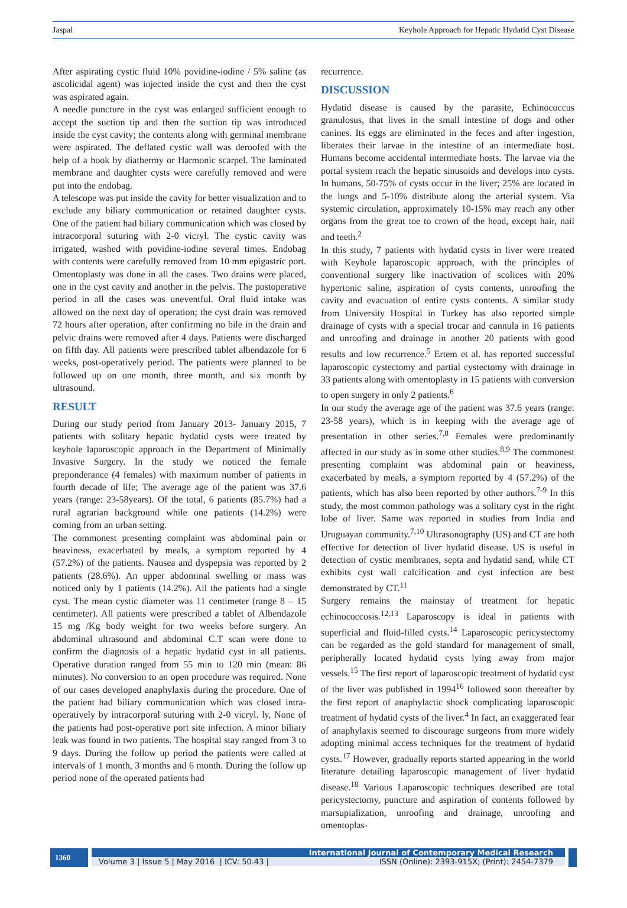Jaspal Keyhole Approach for Hepatic Hydatid Cyst Disease
After aspirating cystic fluid 10% povidine-iodine / 5% saline (as ascolicidal agent) was injected inside the cyst and then the cyst was aspirated again.
A needle puncture in the cyst was enlarged sufficient enough to accept the suction tip and then the suction tip was introduced inside the cyst cavity; the contents along with germinal membrane were aspirated. The deflated cystic wall was deroofed with the help of a hook by diathermy or Harmonic scarpel. The laminated membrane and daughter cysts were carefully removed and were put into the endobag.
A telescope was put inside the cavity for better visualization and to exclude any biliary communication or retained daughter cysts. One of the patient had biliary communication which was closed by intracorporal suturing with 2-0 vicryl. The cystic cavity was irrigated, washed with povidine-iodine several times. Endobag with contents were carefully removed from 10 mm epigastric port. Omentoplasty was done in all the cases. Two drains were placed, one in the cyst cavity and another in the pelvis. The postoperative period in all the cases was uneventful. Oral fluid intake was allowed on the next day of operation; the cyst drain was removed 72 hours after operation, after confirming no bile in the drain and pelvic drains were removed after 4 days. Patients were discharged on fifth day. All patients were prescribed tablet albendazole for 6 weeks, post-operatively period. The patients were planned to be followed up on one month, three month, and six month by ultrasound.
RESULT
During our study period from January 2013- January 2015, 7 patients with solitary hepatic hydatid cysts were treated by keyhole laparoscopic approach in the Department of Minimally Invasive Surgery. In the study we noticed the female preponderance (4 females) with maximum number of patients in fourth decade of life; The average age of the patient was 37.6 years (range: 23-58years). Of the total, 6 patients (85.7%) had a rural agrarian background while one patients (14.2%) were coming from an urban setting.
The commonest presenting complaint was abdominal pain or heaviness, exacerbated by meals, a symptom reported by 4 (57.2%) of the patients. Nausea and dyspepsia was reported by 2 patients (28.6%). An upper abdominal swelling or mass was noticed only by 1 patients (14.2%). All the patients had a single cyst. The mean cystic diameter was 11 centimeter (range 8 – 15 centimeter). All patients were prescribed a tablet of Albendazole 15 mg /Kg body weight for two weeks before surgery. An abdominal ultrasound and abdominal C.T scan were done to confirm the diagnosis of a hepatic hydatid cyst in all patients. Operative duration ranged from 55 min to 120 min (mean: 86 minutes). No conversion to an open procedure was required. None of our cases developed anaphylaxis during the procedure. One of the patient had biliary communication which was closed intra-operatively by intracorporal suturing with 2-0 vicryl. ly, None of the patients had post-operative port site infection. A minor biliary leak was found in two patients. The hospital stay ranged from 3 to 9 days. During the follow up period the patients were called at intervals of 1 month, 3 months and 6 month. During the follow up period none of the operated patients had
recurrence.
DISCUSSION
Hydatid disease is caused by the parasite, Echinococcus granulosus, that lives in the small intestine of dogs and other canines. Its eggs are eliminated in the feces and after ingestion, liberates their larvae in the intestine of an intermediate host. Humans become accidental intermediate hosts. The larvae via the portal system reach the hepatic sinusoids and develops into cysts. In humans, 50-75% of cysts occur in the liver; 25% are located in the lungs and 5-10% distribute along the arterial system. Via systemic circulation, approximately 10-15% may reach any other organs from the great toe to crown of the head, except hair, nail and teeth.<sup>2</sup>
In this study, 7 patients with hydatid cysts in liver were treated with Keyhole laparoscopic approach, with the principles of conventional surgery like inactivation of scolices with 20% hypertonic saline, aspiration of cysts contents, unroofing the cavity and evacuation of entire cysts contents. A similar study from University Hospital in Turkey has also reported simple drainage of cysts with a special trocar and cannula in 16 patients and unroofing and drainage in another 20 patients with good results and low recurrence.<sup>5</sup> Ertem et al. has reported successful laparoscopic cystectomy and partial cystectomy with drainage in 33 patients along with omentoplasty in 15 patients with conversion to open surgery in only 2 patients.<sup>6</sup>
In our study the average age of the patient was 37.6 years (range: 23-58 years), which is in keeping with the average age of presentation in other series.<sup>7,8</sup> Females were predominantly affected in our study as in some other studies.<sup>8,9</sup> The commonest presenting complaint was abdominal pain or heaviness, exacerbated by meals, a symptom reported by 4 (57.2%) of the patients, which has also been reported by other authors.<sup>7-9</sup> In this study, the most common pathology was a solitary cyst in the right lobe of liver. Same was reported in studies from India and Uruguayan community.<sup>7,10</sup> Ultrasonography (US) and CT are both effective for detection of liver hydatid disease. US is useful in detection of cystic membranes, septa and hydatid sand, while CT exhibits cyst wall calcification and cyst infection are best demonstrated by CT.<sup>11</sup>
Surgery remains the mainstay of treatment for hepatic echinococcosis.<sup>12,13</sup> Laparoscopy is ideal in patients with superficial and fluid-filled cysts.<sup>14</sup> Laparoscopic pericystectomy can be regarded as the gold standard for management of small, peripherally located hydatid cysts lying away from major vessels.<sup>15</sup> The first report of laparoscopic treatment of hydatid cyst of the liver was published in 1994<sup>16</sup> followed soon thereafter by the first report of anaphylactic shock complicating laparoscopic treatment of hydatid cysts of the liver.<sup>4</sup> In fact, an exaggerated fear of anaphylaxis seemed to discourage surgeons from more widely adopting minimal access techniques for the treatment of hydatid cysts.<sup>17</sup> However, gradually reports started appearing in the world literature detailing laparoscopic management of liver hydatid disease.<sup>18</sup> Various Laparoscopic techniques described are total pericystectomy, puncture and aspiration of contents followed by marsupialization, unroofing and drainage, unroofing and omentoplas-
1360
International Journal of Contemporary Medical Research
Volume 3 | Issue 5 | May 2016 | ICV: 50.43 | ISSN (Online): 2393-915X; (Print): 2454-7379